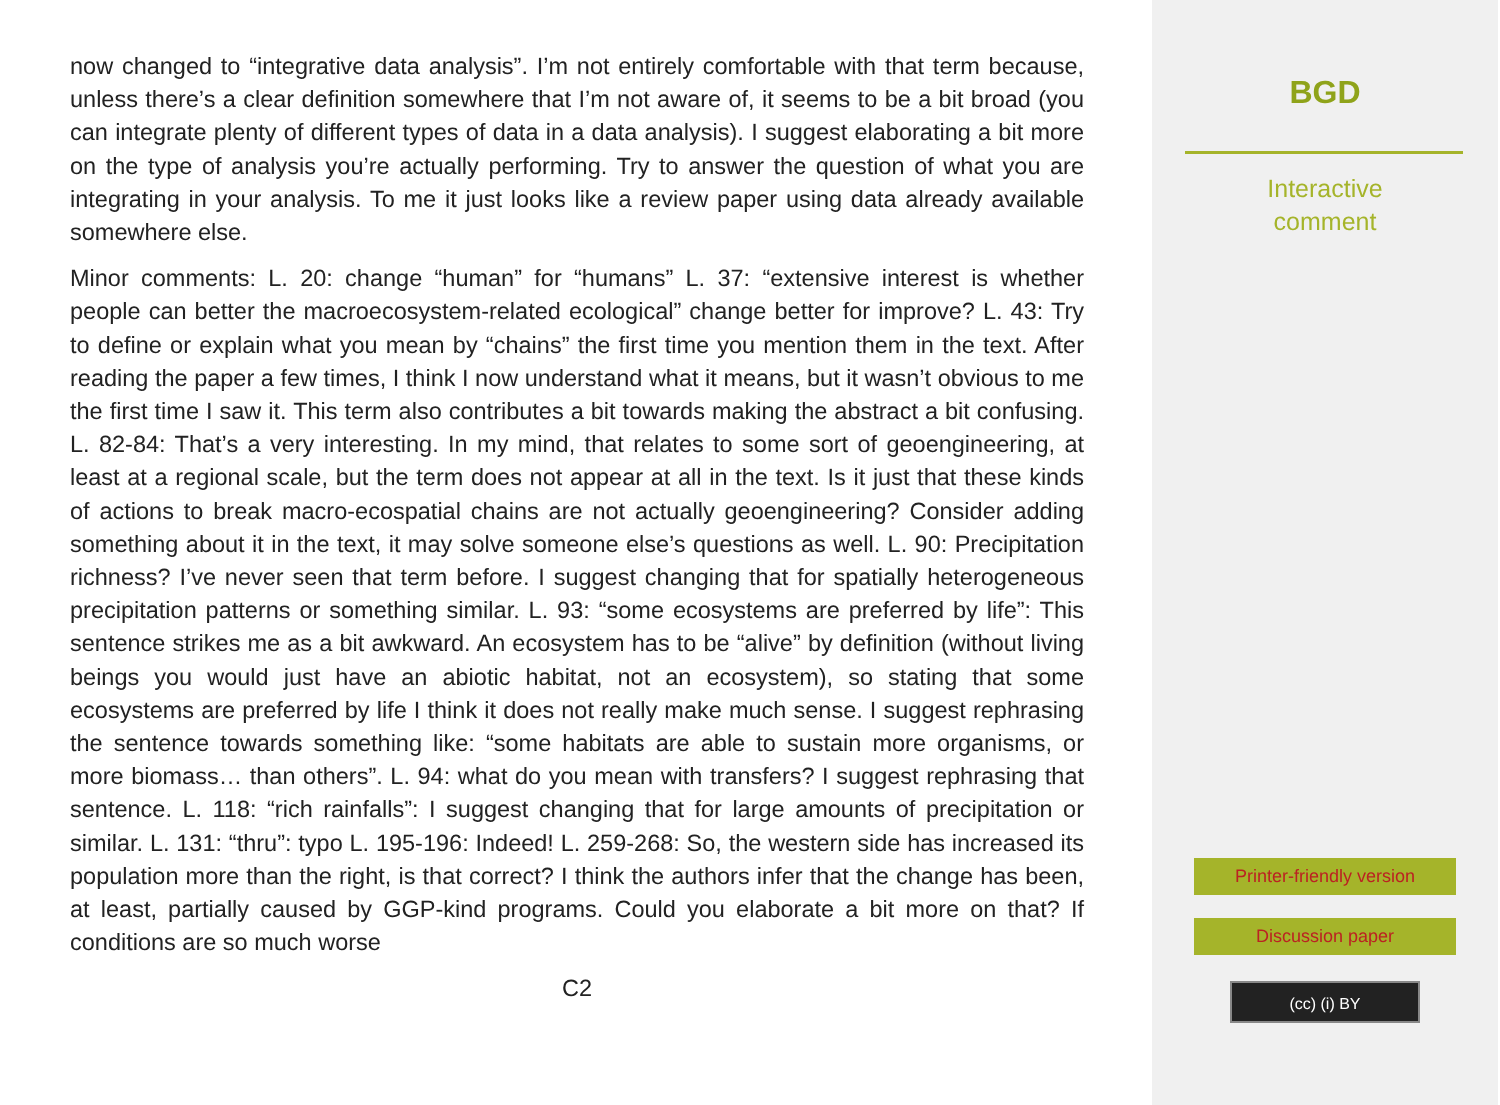now changed to “integrative data analysis”. I’m not entirely comfortable with that term because, unless there’s a clear definition somewhere that I’m not aware of, it seems to be a bit broad (you can integrate plenty of different types of data in a data analysis). I suggest elaborating a bit more on the type of analysis you’re actually performing. Try to answer the question of what you are integrating in your analysis. To me it just looks like a review paper using data already available somewhere else.
Minor comments: L. 20: change “human” for “humans” L. 37: “extensive interest is whether people can better the macroecosystem-related ecological” change better for improve? L. 43: Try to define or explain what you mean by “chains” the first time you mention them in the text. After reading the paper a few times, I think I now understand what it means, but it wasn’t obvious to me the first time I saw it. This term also contributes a bit towards making the abstract a bit confusing. L. 82-84: That’s a very interesting. In my mind, that relates to some sort of geoengineering, at least at a regional scale, but the term does not appear at all in the text. Is it just that these kinds of actions to break macro-ecospatial chains are not actually geoengineering? Consider adding something about it in the text, it may solve someone else’s questions as well. L. 90: Precipitation richness? I’ve never seen that term before. I suggest changing that for spatially heterogeneous precipitation patterns or something similar. L. 93: “some ecosystems are preferred by life”: This sentence strikes me as a bit awkward. An ecosystem has to be “alive” by definition (without living beings you would just have an abiotic habitat, not an ecosystem), so stating that some ecosystems are preferred by life I think it does not really make much sense. I suggest rephrasing the sentence towards something like: “some habitats are able to sustain more organisms, or more biomass… than others”. L. 94: what do you mean with transfers? I suggest rephrasing that sentence. L. 118: “rich rainfalls”: I suggest changing that for large amounts of precipitation or similar. L. 131: “thru”: typo L. 195-196: Indeed! L. 259-268: So, the western side has increased its population more than the right, is that correct? I think the authors infer that the change has been, at least, partially caused by GGP-kind programs. Could you elaborate a bit more on that? If conditions are so much worse
C2
BGD
Interactive
comment
Printer-friendly version
Discussion paper
(cc) (i) BY